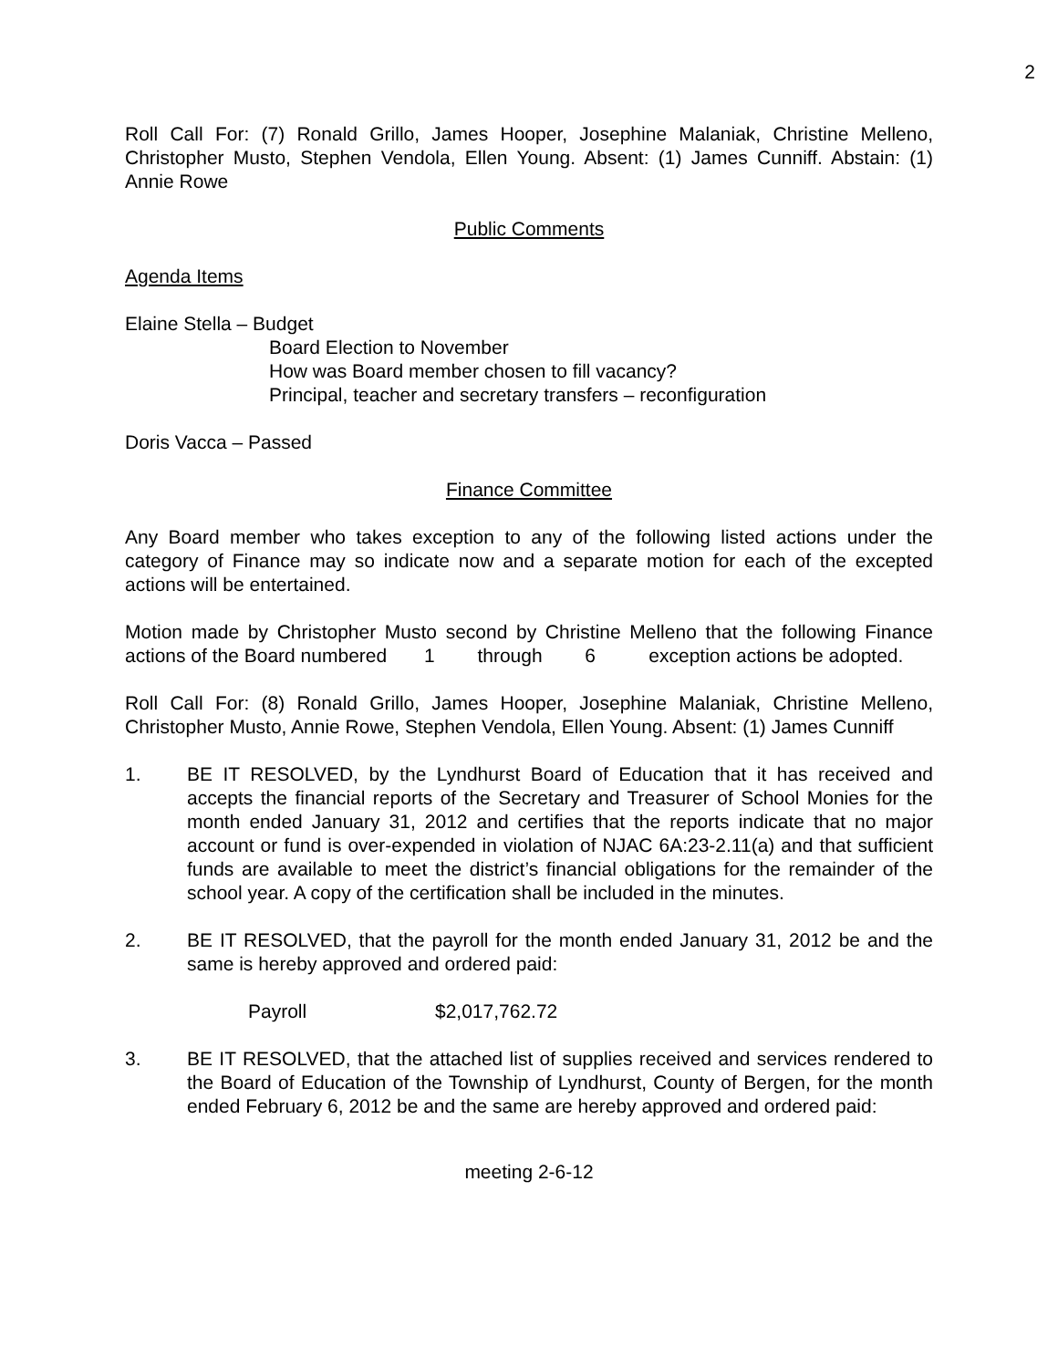2
Roll Call For: (7) Ronald Grillo, James Hooper, Josephine Malaniak, Christine Melleno, Christopher Musto, Stephen Vendola, Ellen Young. Absent: (1) James Cunniff. Abstain: (1) Annie Rowe
Public Comments
Agenda Items
Elaine Stella – Budget
Board Election to November
How was Board member chosen to fill vacancy?
Principal, teacher and secretary transfers – reconfiguration
Doris Vacca – Passed
Finance Committee
Any Board member who takes exception to any of the following listed actions under the category of Finance may so indicate now and a separate motion for each of the excepted actions will be entertained.
Motion made by Christopher Musto second by Christine Melleno that the following Finance actions of the Board numbered 1 through 6 exception actions be adopted.
Roll Call For: (8) Ronald Grillo, James Hooper, Josephine Malaniak, Christine Melleno, Christopher Musto, Annie Rowe, Stephen Vendola, Ellen Young. Absent: (1) James Cunniff
1. BE IT RESOLVED, by the Lyndhurst Board of Education that it has received and accepts the financial reports of the Secretary and Treasurer of School Monies for the month ended January 31, 2012 and certifies that the reports indicate that no major account or fund is over-expended in violation of NJAC 6A:23-2.11(a) and that sufficient funds are available to meet the district’s financial obligations for the remainder of the school year. A copy of the certification shall be included in the minutes.
2. BE IT RESOLVED, that the payroll for the month ended January 31, 2012 be and the same is hereby approved and ordered paid:
Payroll $2,017,762.72
3. BE IT RESOLVED, that the attached list of supplies received and services rendered to the Board of Education of the Township of Lyndhurst, County of Bergen, for the month ended February 6, 2012 be and the same are hereby approved and ordered paid:
meeting 2-6-12